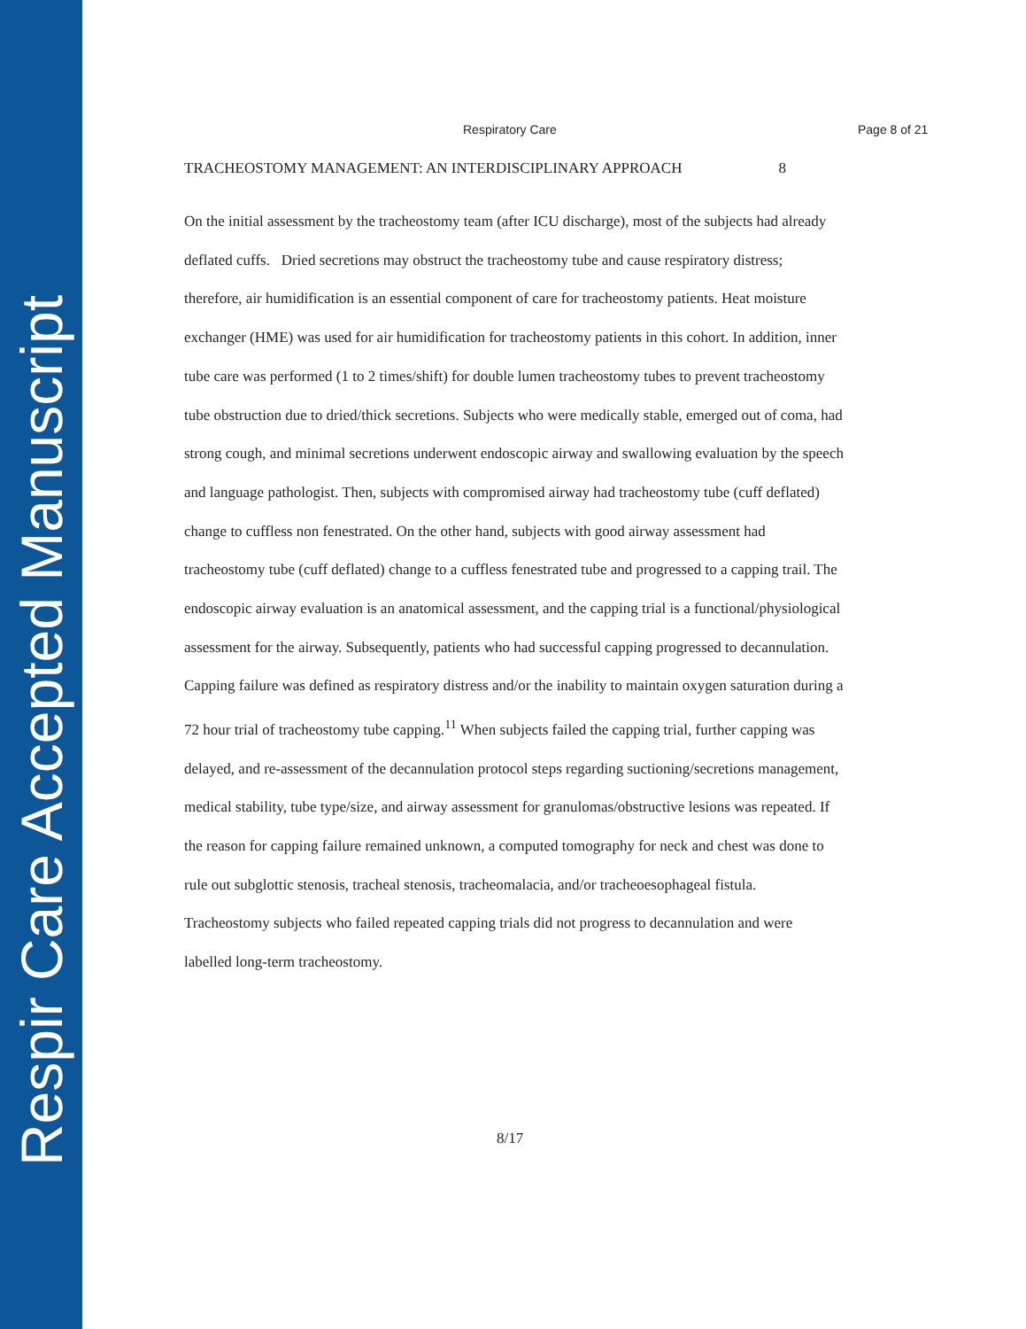Respir Care Accepted Manuscript
Respiratory Care Page 8 of 21
TRACHEOSTOMY MANAGEMENT: AN INTERDISCIPLINARY APPROACH 8
On the initial assessment by the tracheostomy team (after ICU discharge), most of the subjects had already deflated cuffs. Dried secretions may obstruct the tracheostomy tube and cause respiratory distress; therefore, air humidification is an essential component of care for tracheostomy patients. Heat moisture exchanger (HME) was used for air humidification for tracheostomy patients in this cohort. In addition, inner tube care was performed (1 to 2 times/shift) for double lumen tracheostomy tubes to prevent tracheostomy tube obstruction due to dried/thick secretions. Subjects who were medically stable, emerged out of coma, had strong cough, and minimal secretions underwent endoscopic airway and swallowing evaluation by the speech and language pathologist. Then, subjects with compromised airway had tracheostomy tube (cuff deflated) change to cuffless non fenestrated. On the other hand, subjects with good airway assessment had tracheostomy tube (cuff deflated) change to a cuffless fenestrated tube and progressed to a capping trail. The endoscopic airway evaluation is an anatomical assessment, and the capping trial is a functional/physiological assessment for the airway. Subsequently, patients who had successful capping progressed to decannulation. Capping failure was defined as respiratory distress and/or the inability to maintain oxygen saturation during a 72 hour trial of tracheostomy tube capping.<sup>11</sup> When subjects failed the capping trial, further capping was delayed, and re-assessment of the decannulation protocol steps regarding suctioning/secretions management, medical stability, tube type/size, and airway assessment for granulomas/obstructive lesions was repeated. If the reason for capping failure remained unknown, a computed tomography for neck and chest was done to rule out subglottic stenosis, tracheal stenosis, tracheomalacia, and/or tracheoesophageal fistula. Tracheostomy subjects who failed repeated capping trials did not progress to decannulation and were labelled long-term tracheostomy.
8/17